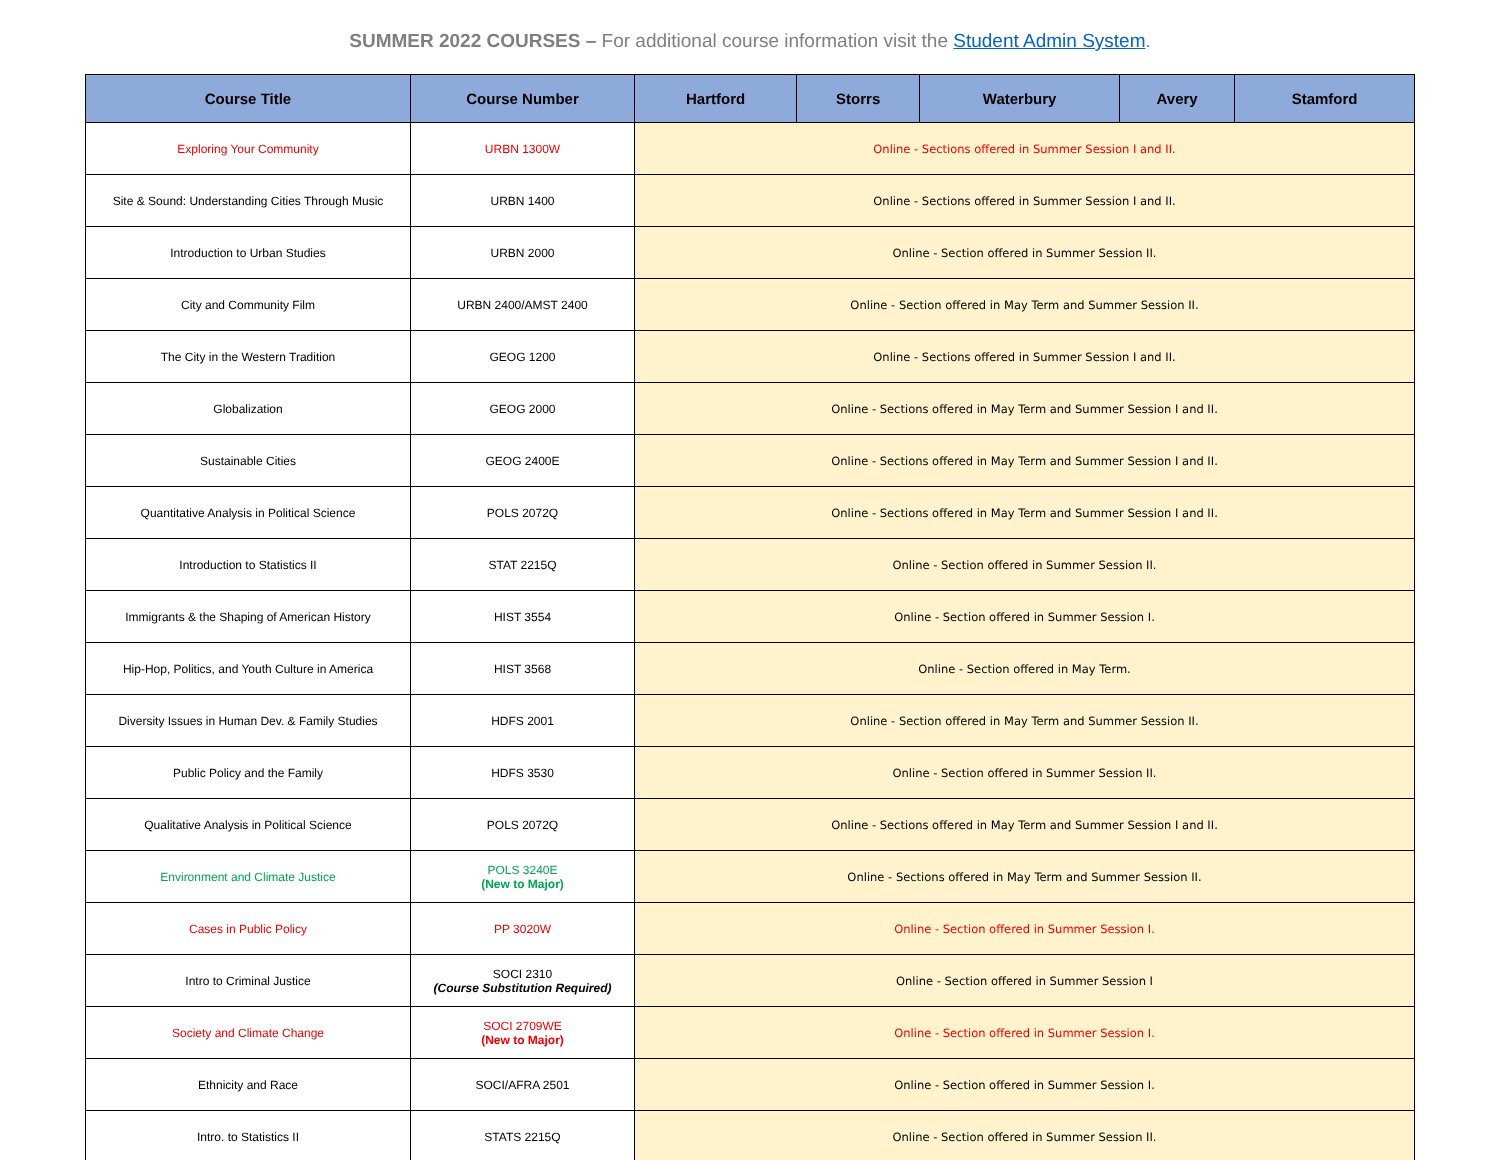SUMMER 2022 COURSES – For additional course information visit the Student Admin System.
| Course Title | Course Number | Hartford | Storrs | Waterbury | Avery | Stamford |
| --- | --- | --- | --- | --- | --- | --- |
| Exploring Your Community | URBN 1300W | Online - Sections offered in Summer Session I and II. | | | | |
| Site & Sound: Understanding Cities Through Music | URBN 1400 | Online - Sections offered in Summer Session I and II. | | | | |
| Introduction to Urban Studies | URBN 2000 | Online - Section offered in Summer Session II. | | | | |
| City and Community Film | URBN 2400/AMST 2400 | Online - Section offered in May Term and Summer Session II. | | | | |
| The City in the Western Tradition | GEOG 1200 | Online - Sections offered in Summer Session I and II. | | | | |
| Globalization | GEOG 2000 | Online - Sections offered in May Term and Summer Session I and II. | | | | |
| Sustainable Cities | GEOG 2400E | Online - Sections offered in May Term and Summer Session I and II. | | | | |
| Quantitative Analysis in Political Science | POLS 2072Q | Online - Sections offered in May Term and Summer Session I and II. | | | | |
| Introduction to Statistics II | STAT 2215Q | Online - Section offered in Summer Session II. | | | | |
| Immigrants & the Shaping of American History | HIST 3554 | Online - Section offered in Summer Session I. | | | | |
| Hip-Hop, Politics, and Youth Culture in America | HIST 3568 | Online - Section offered in May Term. | | | | |
| Diversity Issues in Human Dev. & Family Studies | HDFS 2001 | Online - Section offered in May Term and Summer Session II. | | | | |
| Public Policy and the Family | HDFS 3530 | Online - Section offered in Summer Session II. | | | | |
| Qualitative Analysis in Political Science | POLS 2072Q | Online - Sections offered in May Term and Summer Session I and II. | | | | |
| Environment and Climate Justice | POLS 3240E (New to Major) | Online - Sections offered in May Term and Summer Session II. | | | | |
| Cases in Public Policy | PP 3020W | Online - Section offered in Summer Session I. | | | | |
| Intro to Criminal Justice | SOCI 2310 (Course Substitution Required) | Online - Section offered in Summer Session I | | | | |
| Society and Climate Change | SOCI 2709WE (New to Major) | Online - Section offered in Summer Session I. | | | | |
| Ethnicity and Race | SOCI/AFRA 2501 | Online - Section offered in Summer Session I. | | | | |
| Intro. to Statistics II | STATS 2215Q | Online - Section offered in Summer Session II. | | | | |